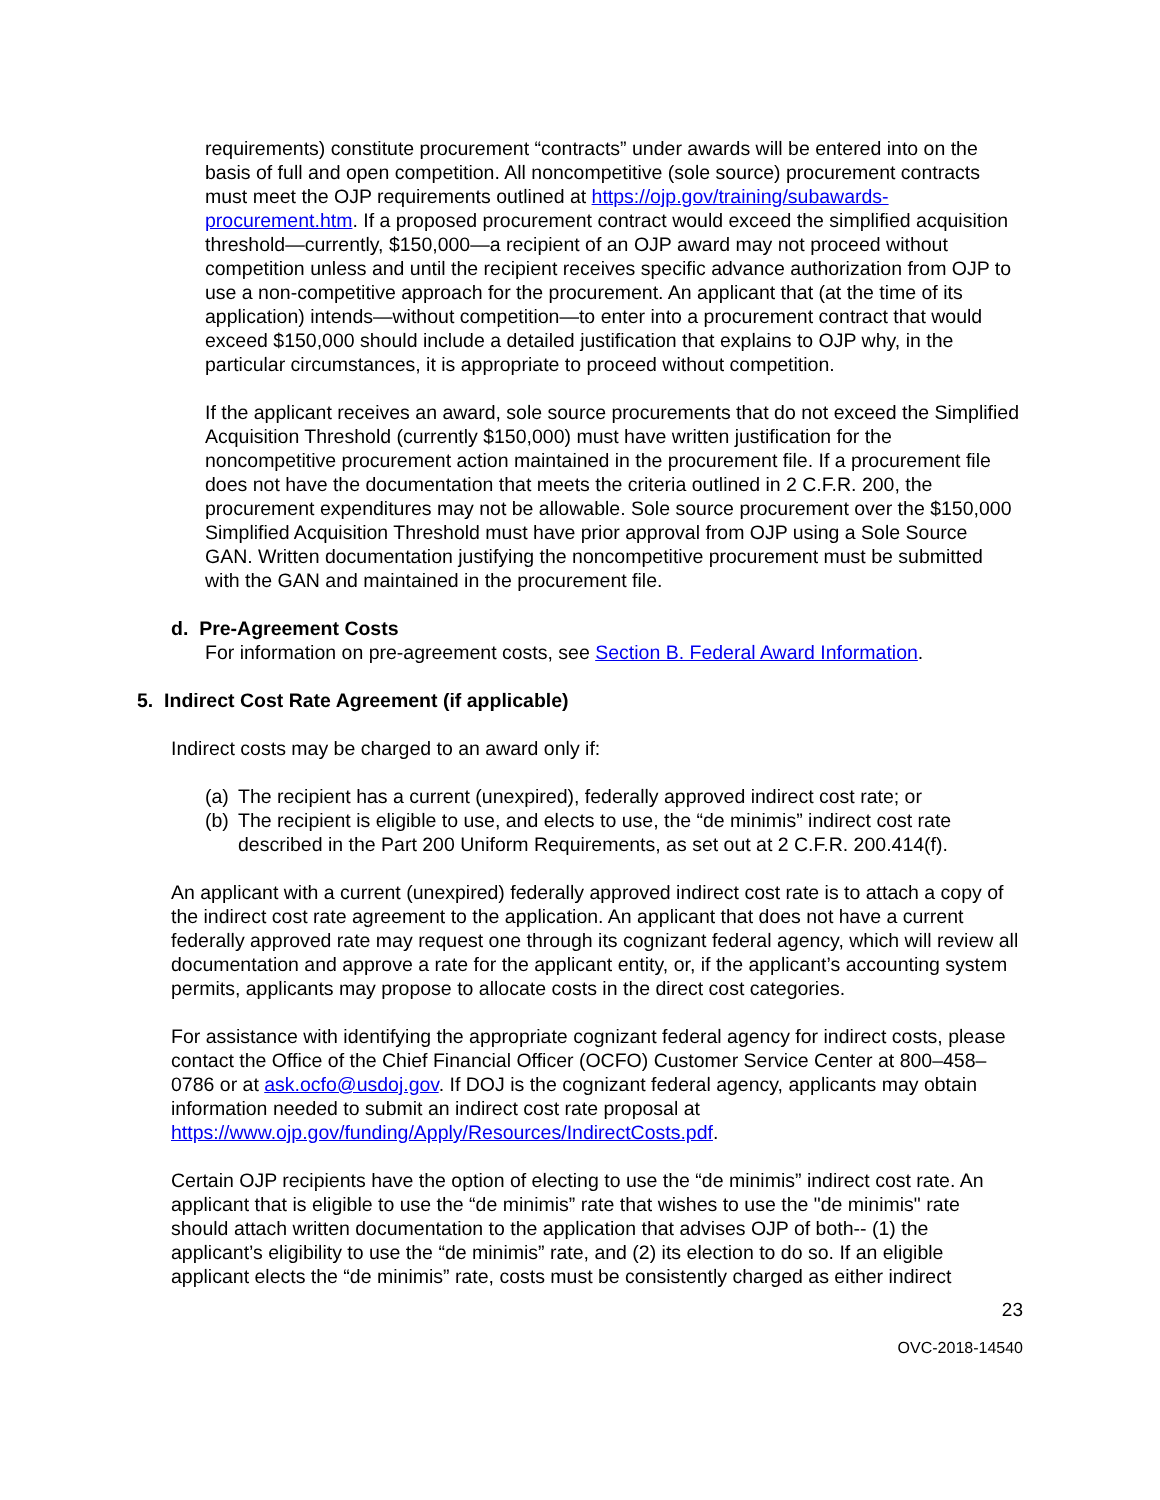requirements) constitute procurement “contracts” under awards will be entered into on the basis of full and open competition. All noncompetitive (sole source) procurement contracts must meet the OJP requirements outlined at https://ojp.gov/training/subawards-procurement.htm. If a proposed procurement contract would exceed the simplified acquisition threshold—currently, $150,000—a recipient of an OJP award may not proceed without competition unless and until the recipient receives specific advance authorization from OJP to use a non-competitive approach for the procurement. An applicant that (at the time of its application) intends—without competition—to enter into a procurement contract that would exceed $150,000 should include a detailed justification that explains to OJP why, in the particular circumstances, it is appropriate to proceed without competition.
If the applicant receives an award, sole source procurements that do not exceed the Simplified Acquisition Threshold (currently $150,000) must have written justification for the noncompetitive procurement action maintained in the procurement file. If a procurement file does not have the documentation that meets the criteria outlined in 2 C.F.R. 200, the procurement expenditures may not be allowable. Sole source procurement over the $150,000 Simplified Acquisition Threshold must have prior approval from OJP using a Sole Source GAN. Written documentation justifying the noncompetitive procurement must be submitted with the GAN and maintained in the procurement file.
d. Pre-Agreement Costs
For information on pre-agreement costs, see Section B. Federal Award Information.
5. Indirect Cost Rate Agreement (if applicable)
Indirect costs may be charged to an award only if:
(a) The recipient has a current (unexpired), federally approved indirect cost rate; or
(b) The recipient is eligible to use, and elects to use, the “de minimis” indirect cost rate described in the Part 200 Uniform Requirements, as set out at 2 C.F.R. 200.414(f).
An applicant with a current (unexpired) federally approved indirect cost rate is to attach a copy of the indirect cost rate agreement to the application. An applicant that does not have a current federally approved rate may request one through its cognizant federal agency, which will review all documentation and approve a rate for the applicant entity, or, if the applicant’s accounting system permits, applicants may propose to allocate costs in the direct cost categories.
For assistance with identifying the appropriate cognizant federal agency for indirect costs, please contact the Office of the Chief Financial Officer (OCFO) Customer Service Center at 800–458–0786 or at ask.ocfo@usdoj.gov. If DOJ is the cognizant federal agency, applicants may obtain information needed to submit an indirect cost rate proposal at https://www.ojp.gov/funding/Apply/Resources/IndirectCosts.pdf.
Certain OJP recipients have the option of electing to use the “de minimis” indirect cost rate. An applicant that is eligible to use the “de minimis” rate that wishes to use the "de minimis" rate should attach written documentation to the application that advises OJP of both-- (1) the applicant’s eligibility to use the “de minimis” rate, and (2) its election to do so. If an eligible applicant elects the “de minimis” rate, costs must be consistently charged as either indirect
23
OVC-2018-14540